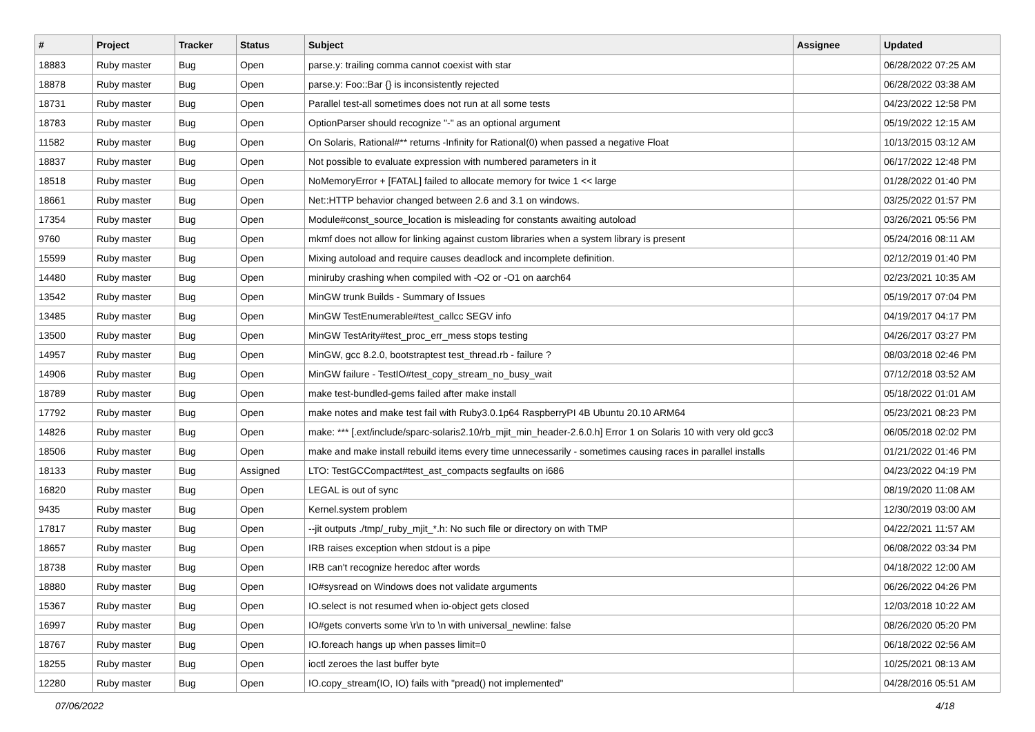| # | Project | Tracker | Status | Subject | Assignee | Updated |
| --- | --- | --- | --- | --- | --- | --- |
| 18883 | Ruby master | Bug | Open | parse.y: trailing comma cannot coexist with star | | 06/28/2022 07:25 AM |
| 18878 | Ruby master | Bug | Open | parse.y: Foo::Bar {} is inconsistently rejected | | 06/28/2022 03:38 AM |
| 18731 | Ruby master | Bug | Open | Parallel test-all sometimes does not run at all some tests | | 04/23/2022 12:58 PM |
| 18783 | Ruby master | Bug | Open | OptionParser should recognize "-" as an optional argument | | 05/19/2022 12:15 AM |
| 11582 | Ruby master | Bug | Open | On Solaris, Rational#** returns -Infinity for Rational(0) when passed a negative Float | | 10/13/2015 03:12 AM |
| 18837 | Ruby master | Bug | Open | Not possible to evaluate expression with numbered parameters in it | | 06/17/2022 12:48 PM |
| 18518 | Ruby master | Bug | Open | NoMemoryError + [FATAL] failed to allocate memory for twice 1 << large | | 01/28/2022 01:40 PM |
| 18661 | Ruby master | Bug | Open | Net::HTTP behavior changed between 2.6 and 3.1 on windows. | | 03/25/2022 01:57 PM |
| 17354 | Ruby master | Bug | Open | Module#const_source_location is misleading for constants awaiting autoload | | 03/26/2021 05:56 PM |
| 9760 | Ruby master | Bug | Open | mkmf does not allow for linking against custom libraries when a system library is present | | 05/24/2016 08:11 AM |
| 15599 | Ruby master | Bug | Open | Mixing autoload and require causes deadlock and incomplete definition. | | 02/12/2019 01:40 PM |
| 14480 | Ruby master | Bug | Open | miniruby crashing when compiled with -O2 or -O1 on aarch64 | | 02/23/2021 10:35 AM |
| 13542 | Ruby master | Bug | Open | MinGW trunk Builds - Summary of Issues | | 05/19/2017 07:04 PM |
| 13485 | Ruby master | Bug | Open | MinGW TestEnumerable#test_callcc SEGV info | | 04/19/2017 04:17 PM |
| 13500 | Ruby master | Bug | Open | MinGW TestArity#test_proc_err_mess stops testing | | 04/26/2017 03:27 PM |
| 14957 | Ruby master | Bug | Open | MinGW, gcc 8.2.0, bootstraptest test_thread.rb - failure ? | | 08/03/2018 02:46 PM |
| 14906 | Ruby master | Bug | Open | MinGW failure - TestIO#test_copy_stream_no_busy_wait | | 07/12/2018 03:52 AM |
| 18789 | Ruby master | Bug | Open | make test-bundled-gems failed after make install | | 05/18/2022 01:01 AM |
| 17792 | Ruby master | Bug | Open | make notes and make test fail with Ruby3.0.1p64 RaspberryPI 4B Ubuntu 20.10 ARM64 | | 05/23/2021 08:23 PM |
| 14826 | Ruby master | Bug | Open | make: *** [.ext/include/sparc-solaris2.10/rb_mjit_min_header-2.6.0.h] Error 1 on Solaris 10 with very old gcc3 | | 06/05/2018 02:02 PM |
| 18506 | Ruby master | Bug | Open | make and make install rebuild items every time unnecessarily - sometimes causing races in parallel installs | | 01/21/2022 01:46 PM |
| 18133 | Ruby master | Bug | Assigned | LTO: TestGCCompact#test_ast_compacts segfaults on i686 | | 04/23/2022 04:19 PM |
| 16820 | Ruby master | Bug | Open | LEGAL is out of sync | | 08/19/2020 11:08 AM |
| 9435 | Ruby master | Bug | Open | Kernel.system problem | | 12/30/2019 03:00 AM |
| 17817 | Ruby master | Bug | Open | --jit outputs ./tmp/_ruby_mjit_*.h: No such file or directory on with TMP | | 04/22/2021 11:57 AM |
| 18657 | Ruby master | Bug | Open | IRB raises exception when stdout is a pipe | | 06/08/2022 03:34 PM |
| 18738 | Ruby master | Bug | Open | IRB can't recognize heredoc after words | | 04/18/2022 12:00 AM |
| 18880 | Ruby master | Bug | Open | IO#sysread on Windows does not validate arguments | | 06/26/2022 04:26 PM |
| 15367 | Ruby master | Bug | Open | IO.select is not resumed when io-object gets closed | | 12/03/2018 10:22 AM |
| 16997 | Ruby master | Bug | Open | IO#gets converts some \r\n to \n with universal_newline: false | | 08/26/2020 05:20 PM |
| 18767 | Ruby master | Bug | Open | IO.foreach hangs up when passes limit=0 | | 06/18/2022 02:56 AM |
| 18255 | Ruby master | Bug | Open | ioctl zeroes the last buffer byte | | 10/25/2021 08:13 AM |
| 12280 | Ruby master | Bug | Open | IO.copy_stream(IO, IO) fails with "pread() not implemented" | | 04/28/2016 05:51 AM |
07/06/2022 4/18